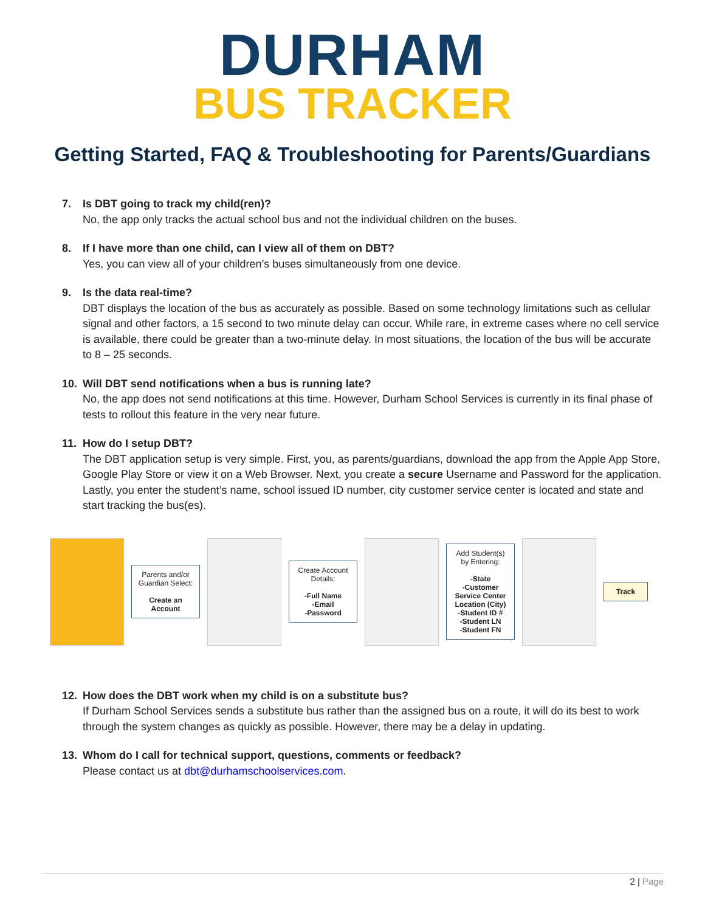DURHAM
BUS TRACKER
Getting Started, FAQ & Troubleshooting for Parents/Guardians
7. Is DBT going to track my child(ren)?
No, the app only tracks the actual school bus and not the individual children on the buses.
8. If I have more than one child, can I view all of them on DBT?
Yes, you can view all of your children’s buses simultaneously from one device.
9. Is the data real-time?
DBT displays the location of the bus as accurately as possible. Based on some technology limitations such as cellular signal and other factors, a 15 second to two minute delay can occur. While rare, in extreme cases where no cell service is available, there could be greater than a two-minute delay. In most situations, the location of the bus will be accurate to 8 – 25 seconds.
10. Will DBT send notifications when a bus is running late?
No, the app does not send notifications at this time. However, Durham School Services is currently in its final phase of tests to rollout this feature in the very near future.
11. How do I setup DBT?
The DBT application setup is very simple. First, you, as parents/guardians, download the app from the Apple App Store, Google Play Store or view it on a Web Browser. Next, you create a secure Username and Password for the application. Lastly, you enter the student’s name, school issued ID number, city customer service center is located and state and start tracking the bus(es).
Parents and/or Guardian Select:
Create an Account
Create Account Details:
-Full Name
-Email
-Password
Add Student(s) by Entering:
-State
-Customer Service Center Location (City)
-Student ID #
-Student LN
-Student FN
Track
12. How does the DBT work when my child is on a substitute bus?
If Durham School Services sends a substitute bus rather than the assigned bus on a route, it will do its best to work through the system changes as quickly as possible. However, there may be a delay in updating.
13. Whom do I call for technical support, questions, comments or feedback?
Please contact us at dbt@durhamschoolservices.com.
2 | Page